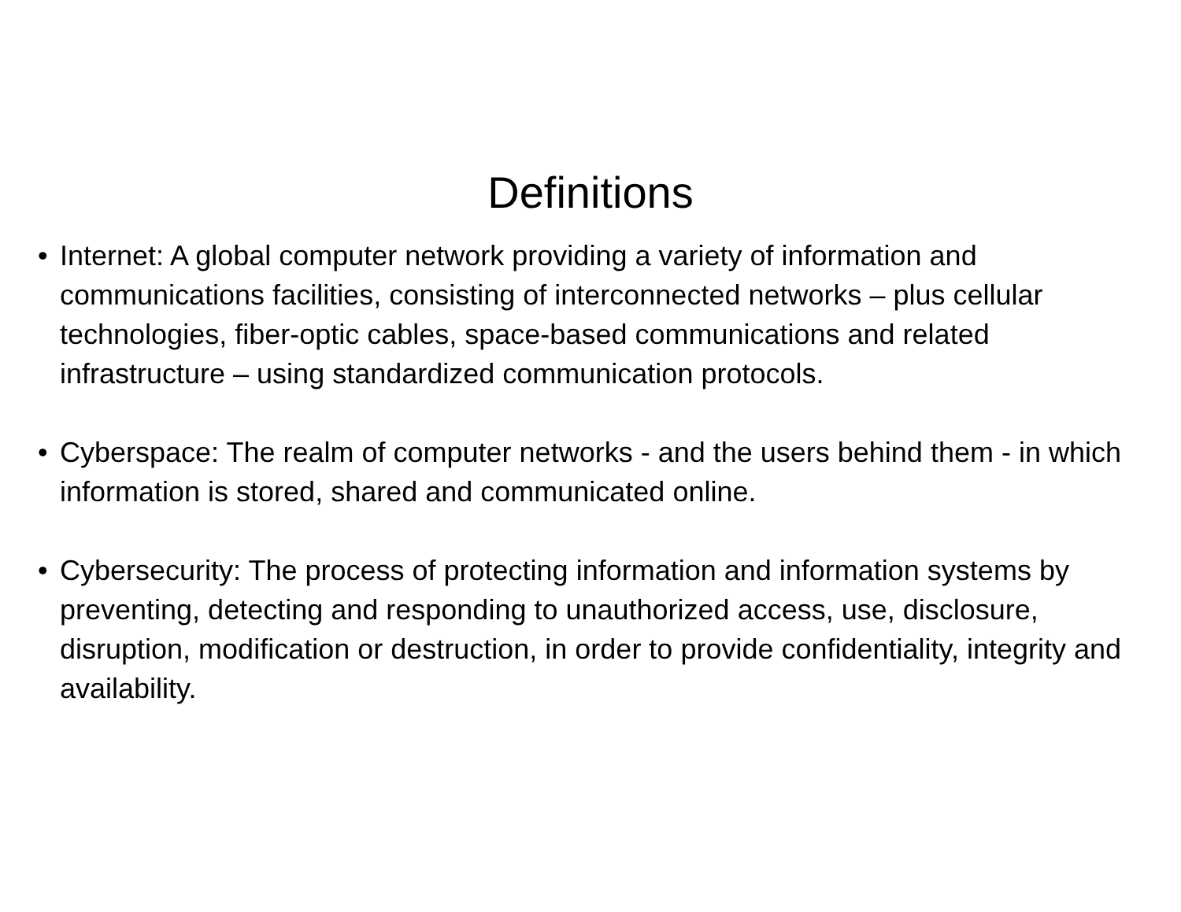Definitions
• Internet: A global computer network providing a variety of information and communications facilities, consisting of interconnected networks – plus cellular technologies, fiber-optic cables, space-based communications and related infrastructure – using standardized communication protocols.
• Cyberspace: The realm of computer networks - and the users behind them - in which information is stored, shared and communicated online.
• Cybersecurity: The process of protecting information and information systems by preventing, detecting and responding to unauthorized access, use, disclosure, disruption, modification or destruction, in order to provide confidentiality, integrity and availability.